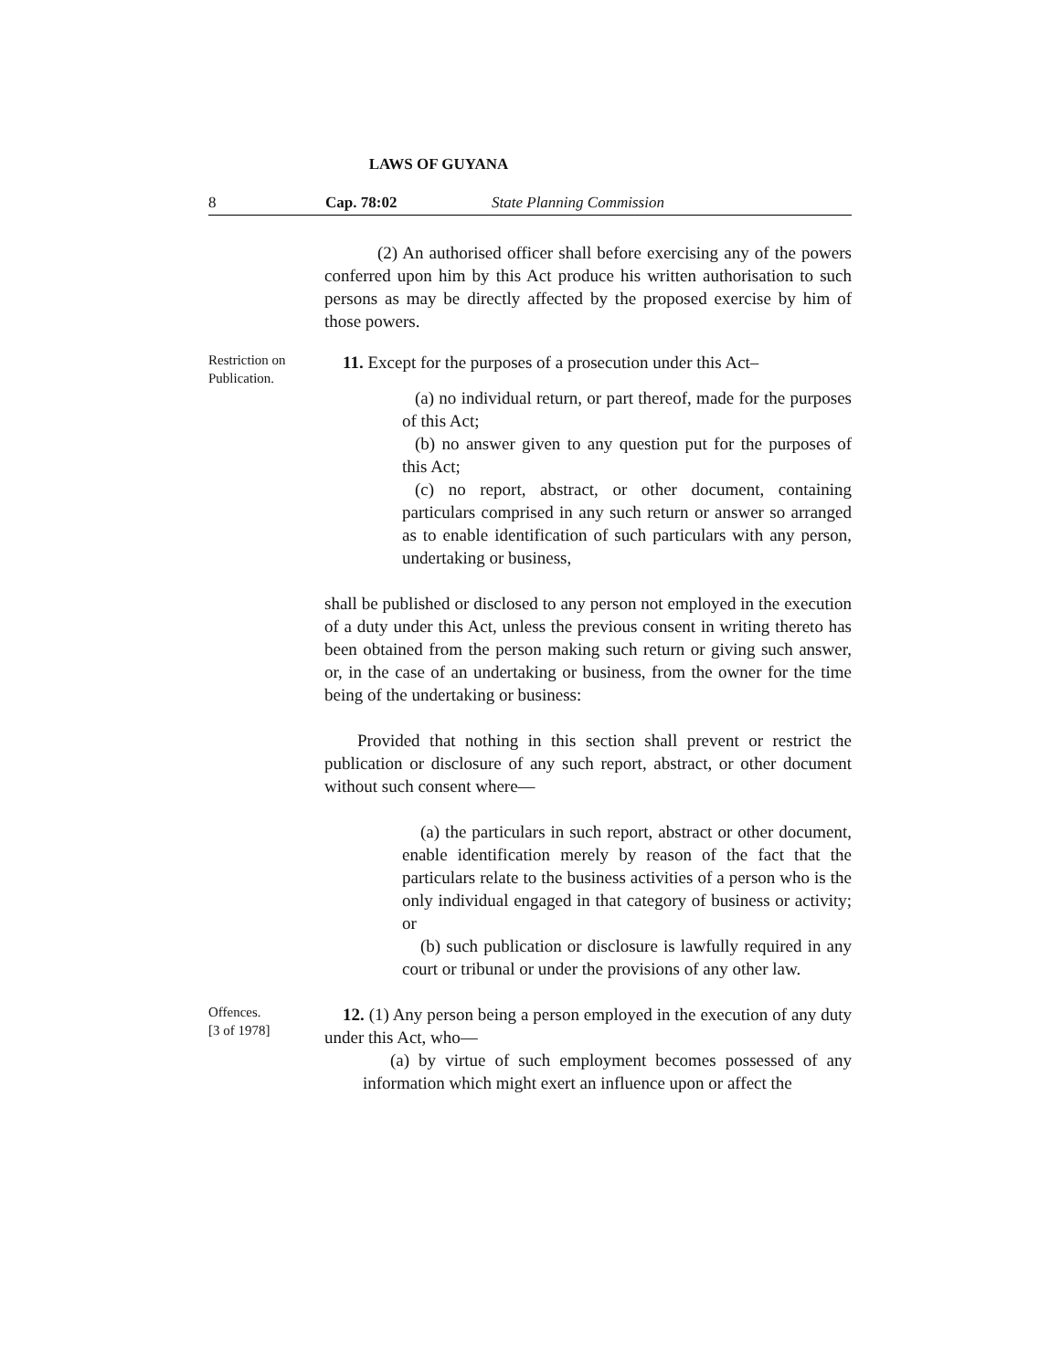LAWS OF GUYANA
8 Cap. 78:02 State Planning Commission
(2) An authorised officer shall before exercising any of the powers conferred upon him by this Act produce his written authorisation to such persons as may be directly affected by the proposed exercise by him of those powers.
Restriction on Publication.
11. Except for the purposes of a prosecution under this Act–
(a) no individual return, or part thereof, made for the purposes of this Act;
(b) no answer given to any question put for the purposes of this Act;
(c) no report, abstract, or other document, containing particulars comprised in any such return or answer so arranged as to enable identification of such particulars with any person, undertaking or business,
shall be published or disclosed to any person not employed in the execution of a duty under this Act, unless the previous consent in writing thereto has been obtained from the person making such return or giving such answer, or, in the case of an undertaking or business, from the owner for the time being of the undertaking or business:
Provided that nothing in this section shall prevent or restrict the publication or disclosure of any such report, abstract, or other document without such consent where—
(a) the particulars in such report, abstract or other document, enable identification merely by reason of the fact that the particulars relate to the business activities of a person who is the only individual engaged in that category of business or activity; or
(b) such publication or disclosure is lawfully required in any court or tribunal or under the provisions of any other law.
Offences.
[3 of 1978]
12. (1) Any person being a person employed in the execution of any duty under this Act, who—
(a) by virtue of such employment becomes possessed of any information which might exert an influence upon or affect the